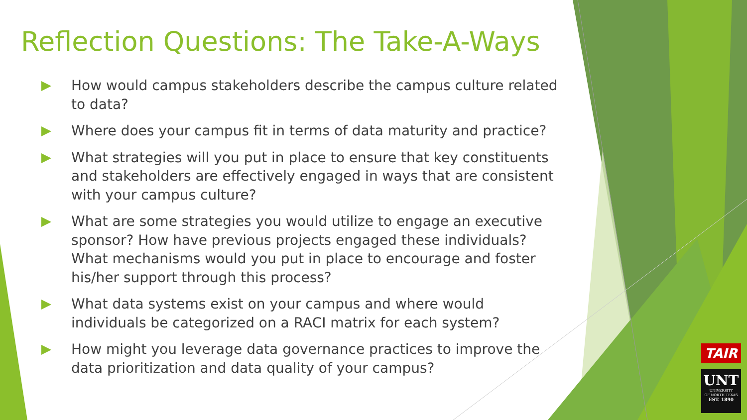Reflection Questions: The Take-A-Ways
How would campus stakeholders describe the campus culture related to data?
Where does your campus fit in terms of data maturity and practice?
What strategies will you put in place to ensure that key constituents and stakeholders are effectively engaged in ways that are consistent with your campus culture?
What are some strategies you would utilize to engage an executive sponsor? How have previous projects engaged these individuals? What mechanisms would you put in place to encourage and foster his/her support through this process?
What data systems exist on your campus and where would individuals be categorized on a RACI matrix for each system?
How might you leverage data governance practices to improve the data prioritization and data quality of your campus?
TAIR
UNT
UNIVERSITY
OF NORTH TEXAS
EST. 1890